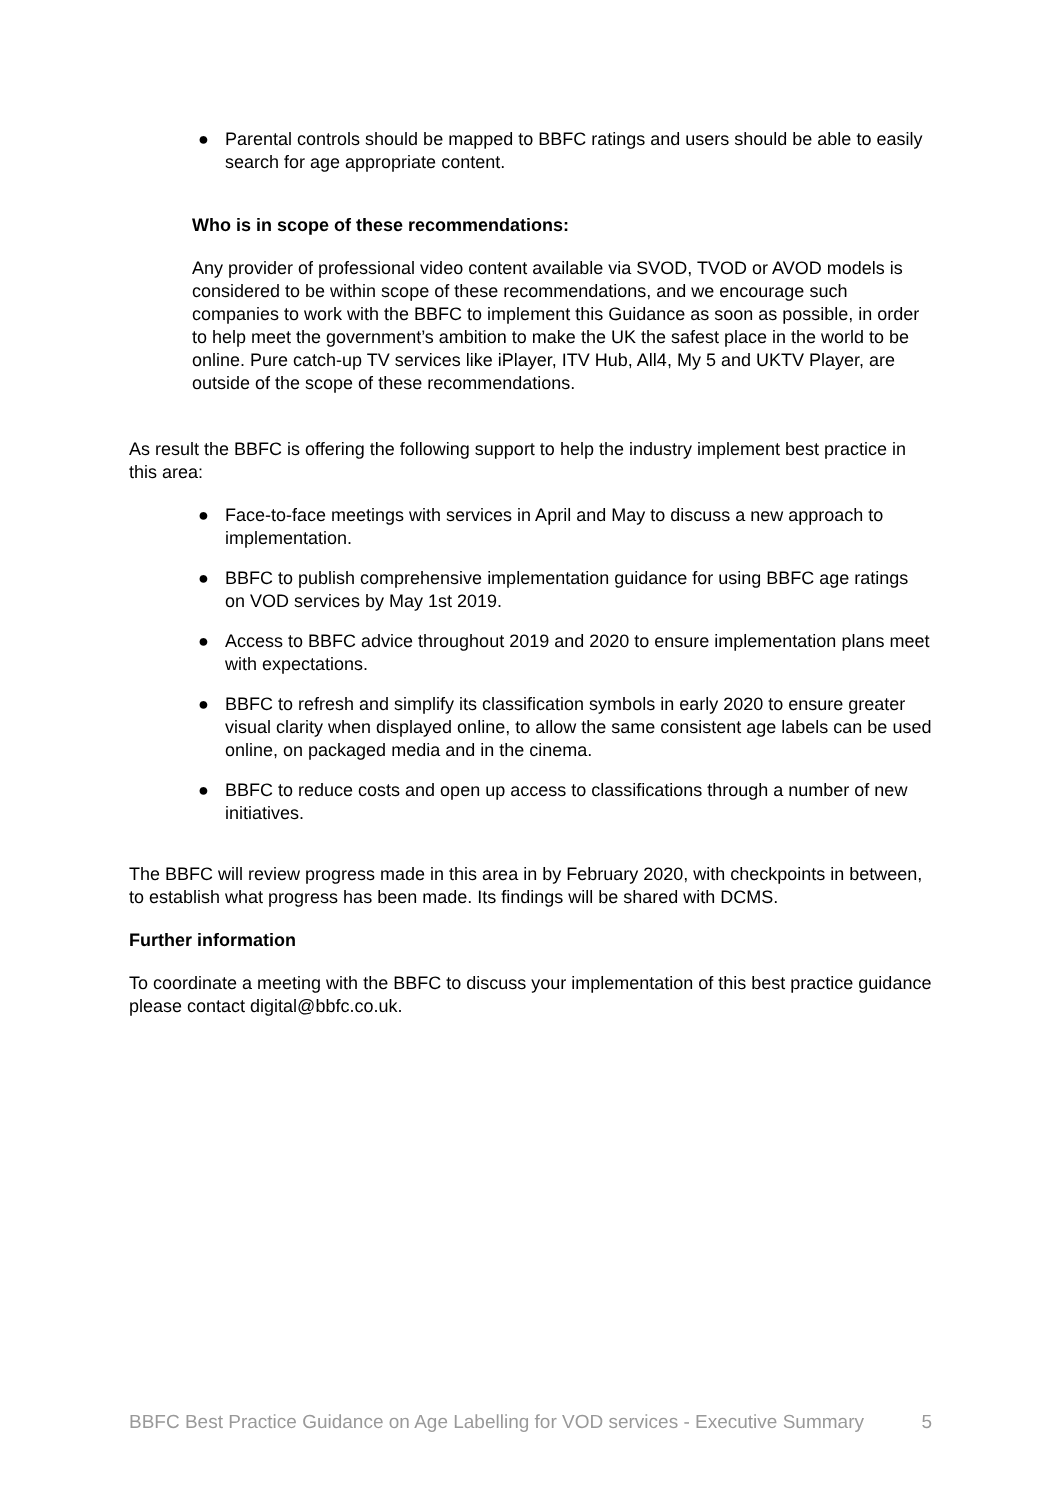● Parental controls should be mapped to BBFC ratings and users should be able to easily search for age appropriate content.
Who is in scope of these recommendations:
Any provider of professional video content available via SVOD, TVOD or AVOD models is considered to be within scope of these recommendations, and we encourage such companies to work with the BBFC to implement this Guidance as soon as possible, in order to help meet the government’s ambition to make the UK the safest place in the world to be online. Pure catch-up TV services like iPlayer, ITV Hub, All4, My 5 and UKTV Player, are outside of the scope of these recommendations.
As result the BBFC is offering the following support to help the industry implement best practice in this area:
● Face-to-face meetings with services in April and May to discuss a new approach to implementation.
● BBFC to publish comprehensive implementation guidance for using BBFC age ratings on VOD services by May 1st 2019.
● Access to BBFC advice throughout 2019 and 2020 to ensure implementation plans meet with expectations.
● BBFC to refresh and simplify its classification symbols in early 2020 to ensure greater visual clarity when displayed online, to allow the same consistent age labels can be used online, on packaged media and in the cinema.
● BBFC to reduce costs and open up access to classifications through a number of new initiatives.
The BBFC will review progress made in this area in by February 2020, with checkpoints in between, to establish what progress has been made. Its findings will be shared with DCMS.
Further information
To coordinate a meeting with the BBFC to discuss your implementation of this best practice guidance please contact digital@bbfc.co.uk.
BBFC Best Practice Guidance on Age Labelling for VOD services - Executive Summary 5